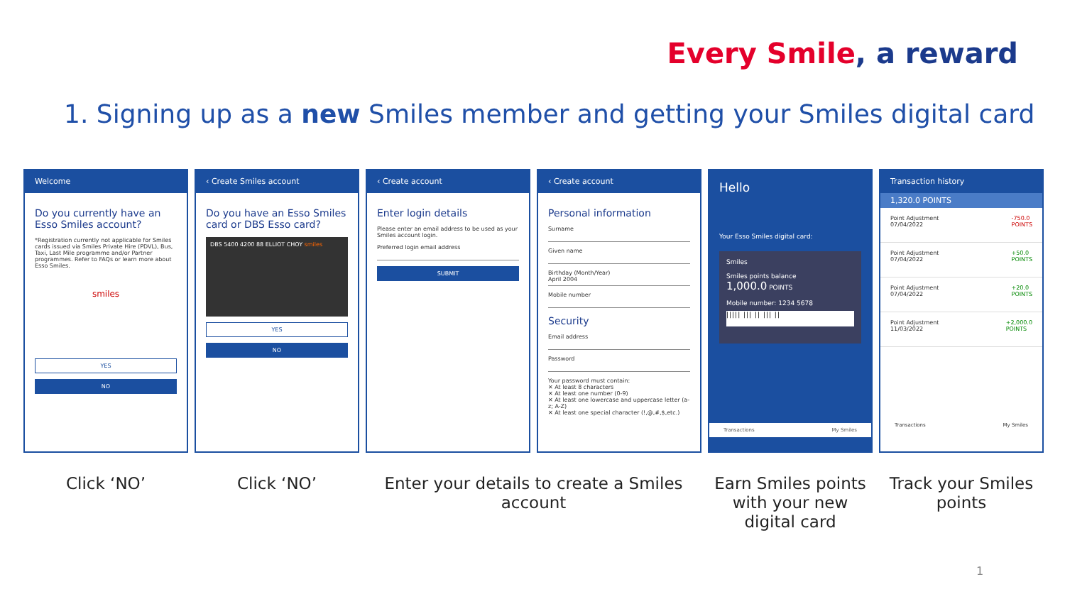Every Smile, a reward
1. Signing up as a new Smiles member and getting your Smiles digital card
Welcome
Do you currently have an Esso Smiles account?
*Registration currently not applicable for Smiles cards issued via Smiles Private Hire (PDVL), Bus, Taxi, Last Mile programme and/or Partner programmes. Refer to FAQs or learn more about Esso Smiles.
smiles
YES
NO
‹ Create Smiles account
Do you have an Esso Smiles card or DBS Esso card?
DBS 5400 4200 88 ELLIOT CHOY smiles
YES
NO
‹ Create account
Enter login details
Please enter an email address to be used as your Smiles account login.
Preferred login email address
SUBMIT
‹ Create account
Personal information
Surname
Given name
Birthday (Month/Year)
April 2004
Mobile number
Security
Email address
Password
Your password must contain:
✕ At least 8 characters
✕ At least one number (0-9)
✕ At least one lowercase and uppercase letter (a-z; A-Z)
✕ At least one special character (!,@,#,$,etc.)
Hello
Your Esso Smiles digital card:
Smiles
Smiles points balance
1,000.0 POINTS
Mobile number: 1234 5678
||||| ||| || ||| ||
Transactions My Smiles
Transaction history
1,320.0 POINTS
Point Adjustment
07/04/2022 -750.0
POINTS
Point Adjustment
07/04/2022 +50.0
POINTS
Point Adjustment
07/04/2022 +20.0
POINTS
Point Adjustment
11/03/2022 +2,000.0
POINTS
Transactions My Smiles
Click ‘NO’ Click ‘NO’ Enter your details to create a Smiles account
Earn Smiles points with your new digital card
Track your Smiles points
1